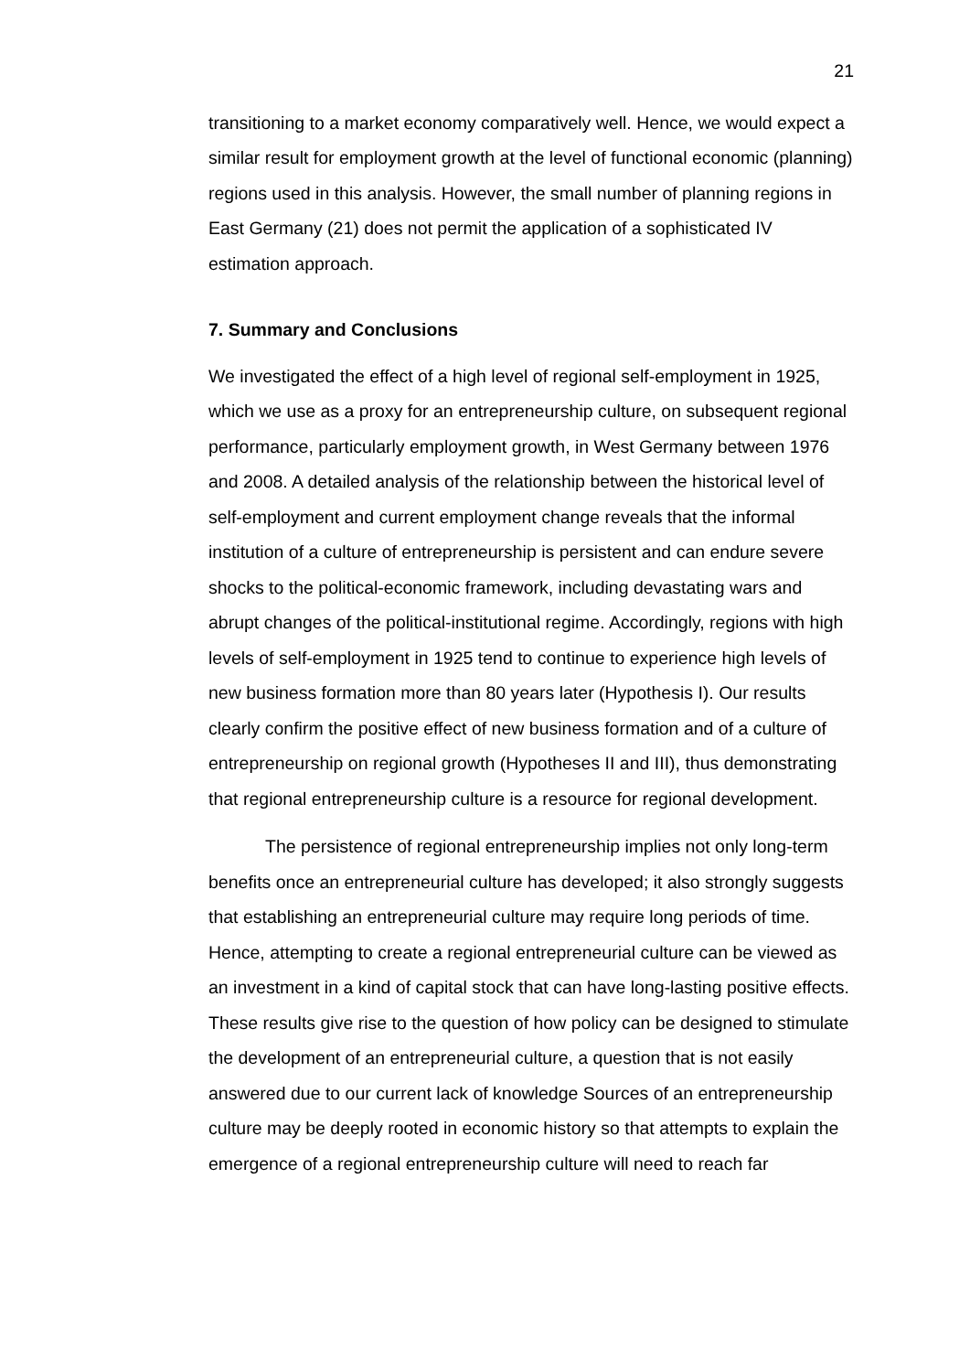21
transitioning to a market economy comparatively well. Hence, we would expect a similar result for employment growth at the level of functional economic (planning) regions used in this analysis. However, the small number of planning regions in East Germany (21) does not permit the application of a sophisticated IV estimation approach.
7. Summary and Conclusions
We investigated the effect of a high level of regional self-employment in 1925, which we use as a proxy for an entrepreneurship culture, on subsequent regional performance, particularly employment growth, in West Germany between 1976 and 2008. A detailed analysis of the relationship between the historical level of self-employment and current employment change reveals that the informal institution of a culture of entrepreneurship is persistent and can endure severe shocks to the political-economic framework, including devastating wars and abrupt changes of the political-institutional regime. Accordingly, regions with high levels of self-employment in 1925 tend to continue to experience high levels of new business formation more than 80 years later (Hypothesis I). Our results clearly confirm the positive effect of new business formation and of a culture of entrepreneurship on regional growth (Hypotheses II and III), thus demonstrating that regional entrepreneurship culture is a resource for regional development.
The persistence of regional entrepreneurship implies not only long-term benefits once an entrepreneurial culture has developed; it also strongly suggests that establishing an entrepreneurial culture may require long periods of time. Hence, attempting to create a regional entrepreneurial culture can be viewed as an investment in a kind of capital stock that can have long-lasting positive effects. These results give rise to the question of how policy can be designed to stimulate the development of an entrepreneurial culture, a question that is not easily answered due to our current lack of knowledge Sources of an entrepreneurship culture may be deeply rooted in economic history so that attempts to explain the emergence of a regional entrepreneurship culture will need to reach far